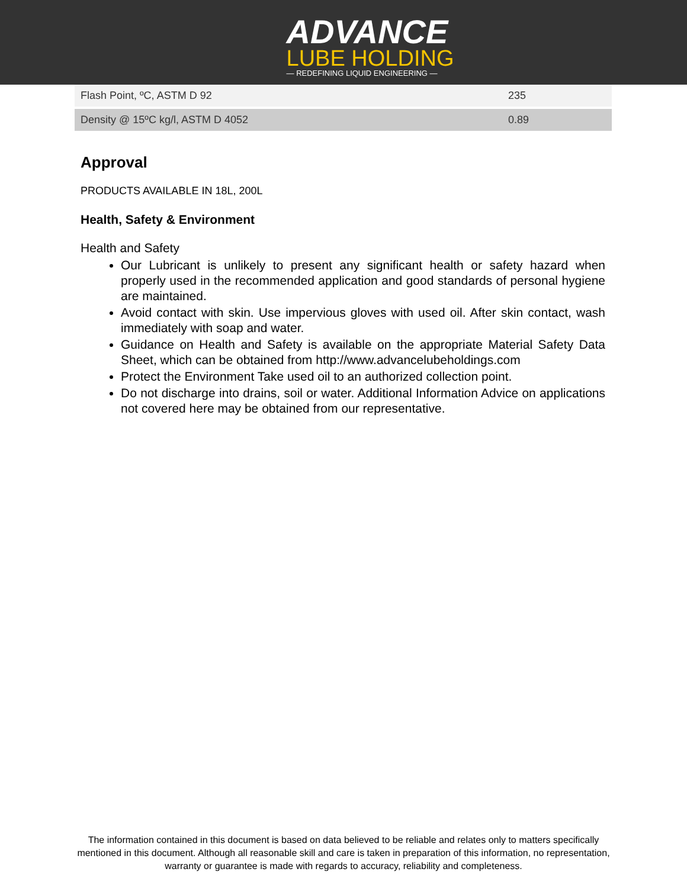ADVANCE
LUBE HOLDING
— REDEFINING LIQUID ENGINEERING —
| Flash Point, ºC, ASTM D 92 | 235 |
| Density @ 15ºC kg/l, ASTM D 4052 | 0.89 |
Approval
PRODUCTS AVAILABLE IN 18L, 200L
Health, Safety & Environment
Health and Safety
Our Lubricant is unlikely to present any significant health or safety hazard when properly used in the recommended application and good standards of personal hygiene are maintained.
Avoid contact with skin. Use impervious gloves with used oil. After skin contact, wash immediately with soap and water.
Guidance on Health and Safety is available on the appropriate Material Safety Data Sheet, which can be obtained from http://www.advancelubeholdings.com
Protect the Environment Take used oil to an authorized collection point.
Do not discharge into drains, soil or water. Additional Information Advice on applications not covered here may be obtained from our representative.
The information contained in this document is based on data believed to be reliable and relates only to matters specifically mentioned in this document. Although all reasonable skill and care is taken in preparation of this information, no representation, warranty or guarantee is made with regards to accuracy, reliability and completeness.